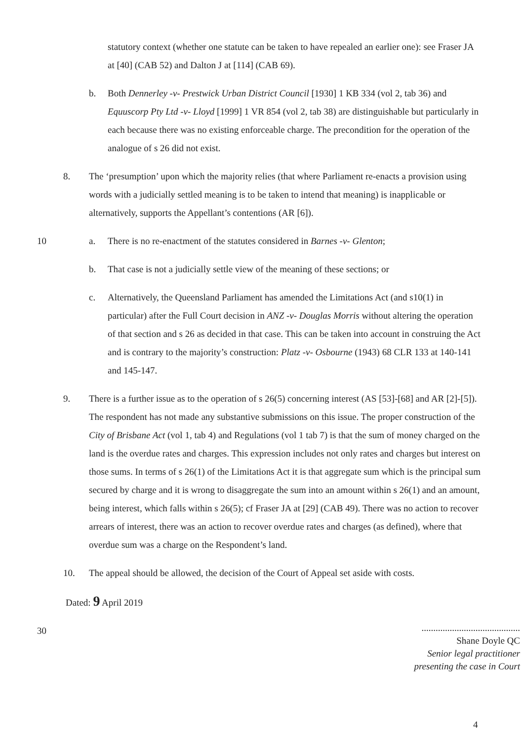statutory context (whether one statute can be taken to have repealed an earlier one): see Fraser JA at [40] (CAB 52) and Dalton J at [114] (CAB 69).
b. Both Dennerley -v- Prestwick Urban District Council [1930] 1 KB 334 (vol 2, tab 36) and Equuscorp Pty Ltd -v- Lloyd [1999] 1 VR 854 (vol 2, tab 38) are distinguishable but particularly in each because there was no existing enforceable charge. The precondition for the operation of the analogue of s 26 did not exist.
8. The ‘presumption’ upon which the majority relies (that where Parliament re-enacts a provision using words with a judicially settled meaning is to be taken to intend that meaning) is inapplicable or alternatively, supports the Appellant’s contentions (AR [6]).
10 a. There is no re-enactment of the statutes considered in Barnes -v- Glenton;
b. That case is not a judicially settle view of the meaning of these sections; or
c. Alternatively, the Queensland Parliament has amended the Limitations Act (and s10(1) in particular) after the Full Court decision in ANZ -v- Douglas Morris without altering the operation of that section and s 26 as decided in that case. This can be taken into account in construing the Act and is contrary to the majority’s construction: Platz -v- Osbourne (1943) 68 CLR 133 at 140-141 and 145-147.
9. There is a further issue as to the operation of s 26(5) concerning interest (AS [53]-[68] and AR [2]-[5]). The respondent has not made any substantive submissions on this issue. The proper construction of the City of Brisbane Act (vol 1, tab 4) and Regulations (vol 1 tab 7) is that the sum of money charged on the land is the overdue rates and charges. This expression includes not only rates and charges but interest on those sums. In terms of s 26(1) of the Limitations Act it is that aggregate sum which is the principal sum secured by charge and it is wrong to disaggregate the sum into an amount within s 26(1) and an amount, being interest, which falls within s 26(5); cf Fraser JA at [29] (CAB 49). There was no action to recover arrears of interest, there was an action to recover overdue rates and charges (as defined), where that overdue sum was a charge on the Respondent’s land.
10. The appeal should be allowed, the decision of the Court of Appeal set aside with costs.
Dated: 9 April 2019
30
..........................................
Shane Doyle QC
Senior legal practitioner
presenting the case in Court
4